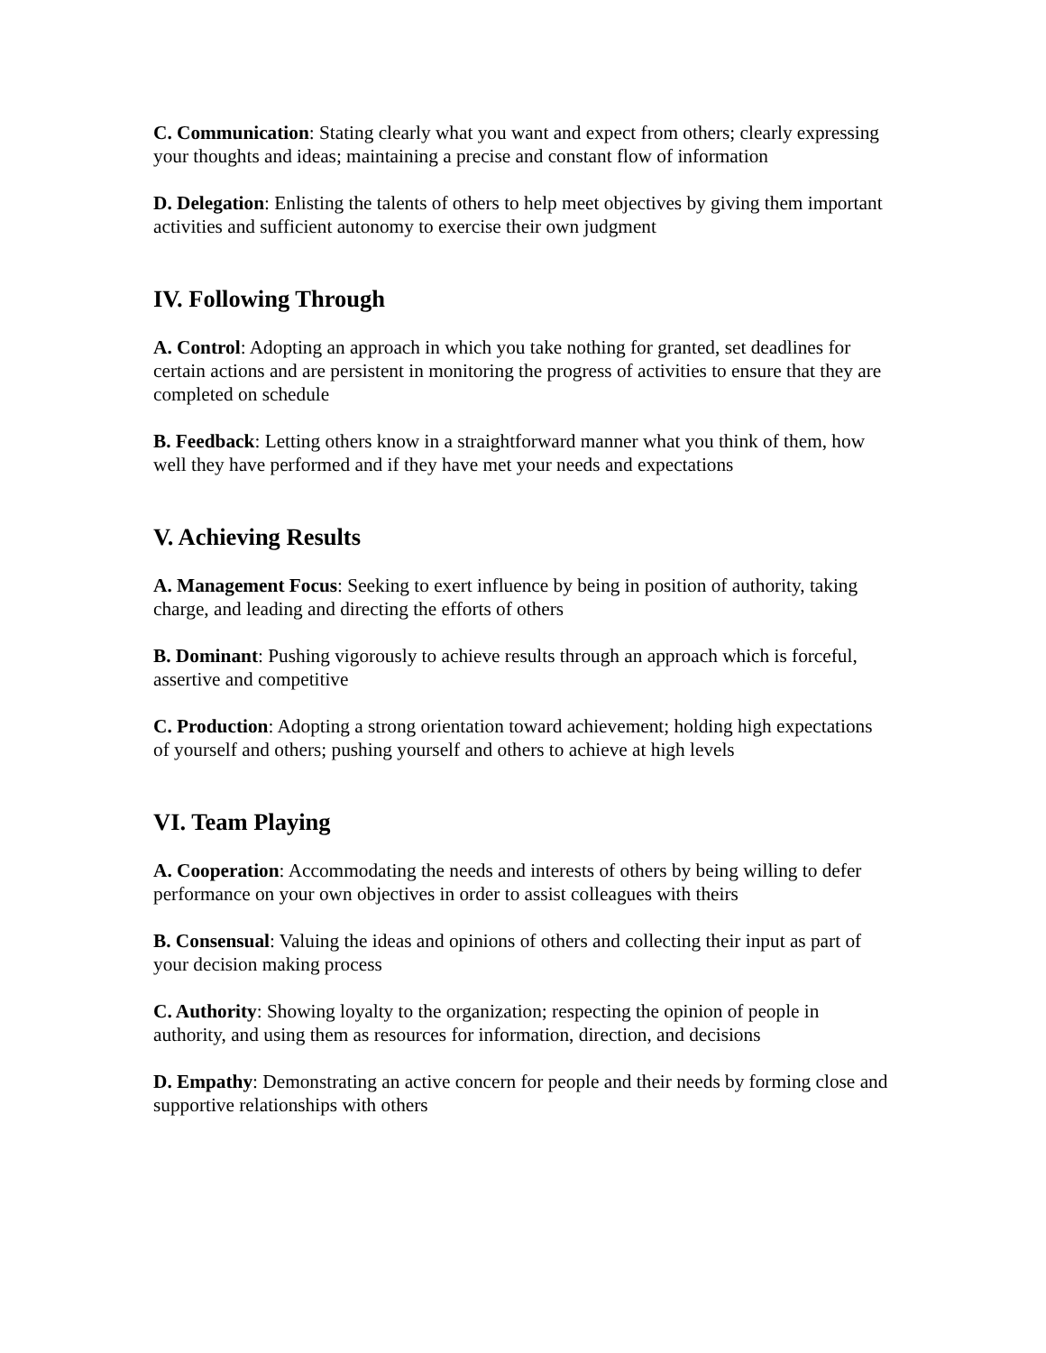C. Communication: Stating clearly what you want and expect from others; clearly expressing your thoughts and ideas; maintaining a precise and constant flow of information
D. Delegation: Enlisting the talents of others to help meet objectives by giving them important activities and sufficient autonomy to exercise their own judgment
IV. Following Through
A. Control: Adopting an approach in which you take nothing for granted, set deadlines for certain actions and are persistent in monitoring the progress of activities to ensure that they are completed on schedule
B. Feedback: Letting others know in a straightforward manner what you think of them, how well they have performed and if they have met your needs and expectations
V. Achieving Results
A. Management Focus: Seeking to exert influence by being in position of authority, taking charge, and leading and directing the efforts of others
B. Dominant: Pushing vigorously to achieve results through an approach which is forceful, assertive and competitive
C. Production: Adopting a strong orientation toward achievement; holding high expectations of yourself and others; pushing yourself and others to achieve at high levels
VI. Team Playing
A. Cooperation: Accommodating the needs and interests of others by being willing to defer performance on your own objectives in order to assist colleagues with theirs
B. Consensual: Valuing the ideas and opinions of others and collecting their input as part of your decision making process
C. Authority: Showing loyalty to the organization; respecting the opinion of people in authority, and using them as resources for information, direction, and decisions
D. Empathy: Demonstrating an active concern for people and their needs by forming close and supportive relationships with others